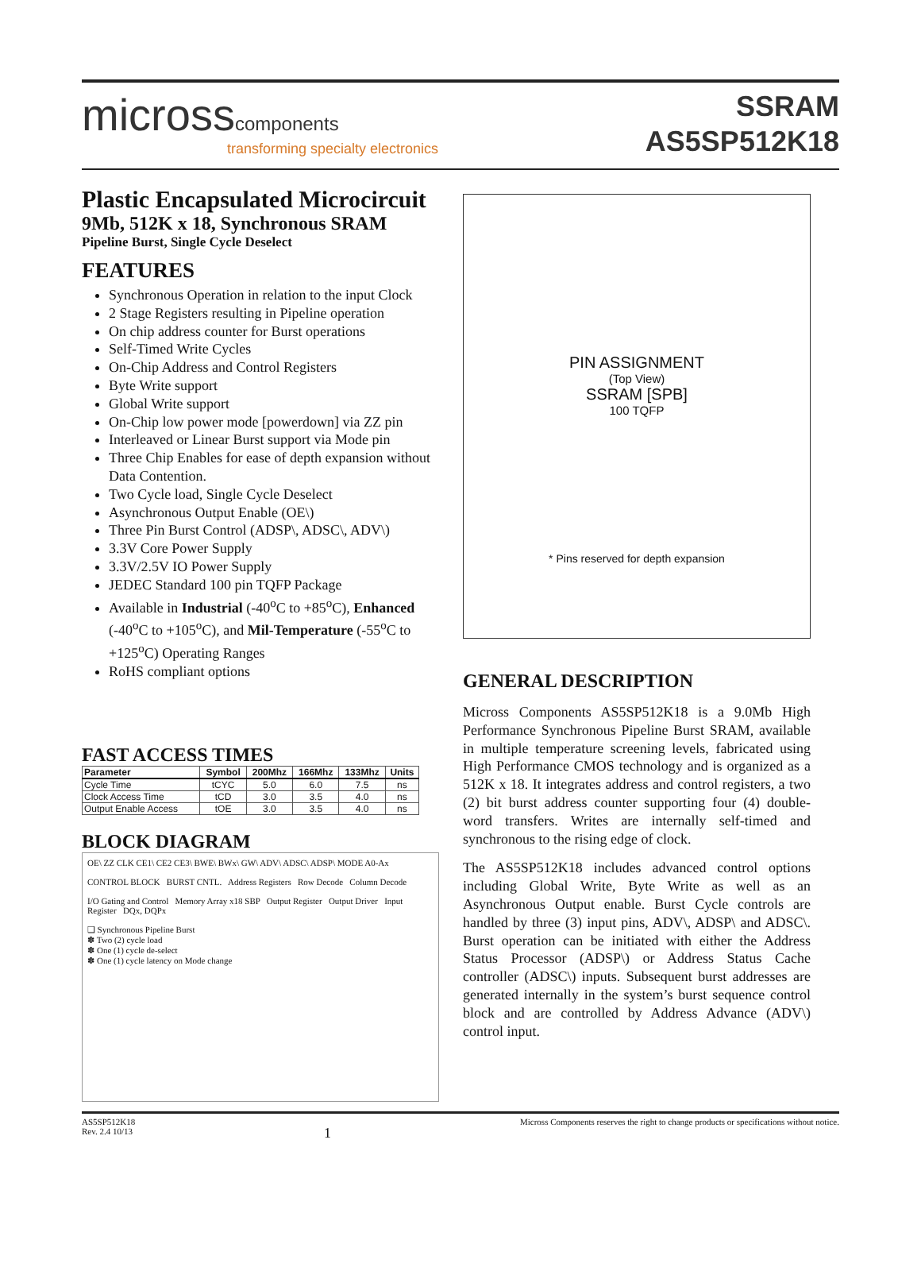microsscomponents
transforming specialty electronics
SSRAM
AS5SP512K18
Plastic Encapsulated Microcircuit
9Mb, 512K x 18, Synchronous SRAM
Pipeline Burst, Single Cycle Deselect
FEATURES
Synchronous Operation in relation to the input Clock
2 Stage Registers resulting in Pipeline operation
On chip address counter for Burst operations
Self-Timed Write Cycles
On-Chip Address and Control Registers
Byte Write support
Global Write support
On-Chip low power mode [powerdown] via ZZ pin
Interleaved or Linear Burst support via Mode pin
Three Chip Enables for ease of depth expansion without Data Contention.
Two Cycle load, Single Cycle Deselect
Asynchronous Output Enable (OE\)
Three Pin Burst Control (ADSP\, ADSC\, ADV\)
3.3V Core Power Supply
3.3V/2.5V IO Power Supply
JEDEC Standard 100 pin TQFP Package
Available in Industrial (-40<sup>o</sup>C to +85<sup>o</sup>C), Enhanced (-40<sup>o</sup>C to +105<sup>o</sup>C), and Mil-Temperature (-55<sup>o</sup>C to +125<sup>o</sup>C) Operating Ranges
RoHS compliant options
FAST ACCESS TIMES
| Parameter | Symbol | 200Mhz | 166Mhz | 133Mhz | Units |
| --- | --- | --- | --- | --- | --- |
| Cycle Time | tCYC | 5.0 | 6.0 | 7.5 | ns |
| Clock Access Time | tCD | 3.0 | 3.5 | 4.0 | ns |
| Output Enable Access | tOE | 3.0 | 3.5 | 4.0 | ns |
BLOCK DIAGRAM
OE\ ZZ CLK CE1\ CE2 CE3\ BWE\ BWx\ GW\ ADV\ ADSC\ ADSP\ MODE A0-Ax
CONTROL BLOCK BURST CNTL. Address Registers Row Decode Column Decode
I/O Gating and Control Memory Array x18 SBP Output Register Output Driver Input Register DQx, DQPx
❑ Synchronous Pipeline Burst
✽ Two (2) cycle load
✽ One (1) cycle de-select
✽ One (1) cycle latency on Mode change
PIN ASSIGNMENT
(Top View)
SSRAM [SPB]
100 TQFP
* Pins reserved for depth expansion
GENERAL DESCRIPTION
Micross Components AS5SP512K18 is a 9.0Mb High Performance Synchronous Pipeline Burst SRAM, available in multiple temperature screening levels, fabricated using High Performance CMOS technology and is organized as a 512K x 18. It integrates address and control registers, a two (2) bit burst address counter supporting four (4) double-word transfers. Writes are internally self-timed and synchronous to the rising edge of clock.
The AS5SP512K18 includes advanced control options including Global Write, Byte Write as well as an Asynchronous Output enable. Burst Cycle controls are handled by three (3) input pins, ADV\, ADSP\ and ADSC\. Burst operation can be initiated with either the Address Status Processor (ADSP\) or Address Status Cache controller (ADSC\) inputs. Subsequent burst addresses are generated internally in the system’s burst sequence control block and are controlled by Address Advance (ADV\) control input.
AS5SP512K18
Rev. 2.4 10/13
1
Micross Components reserves the right to change products or specifications without notice.